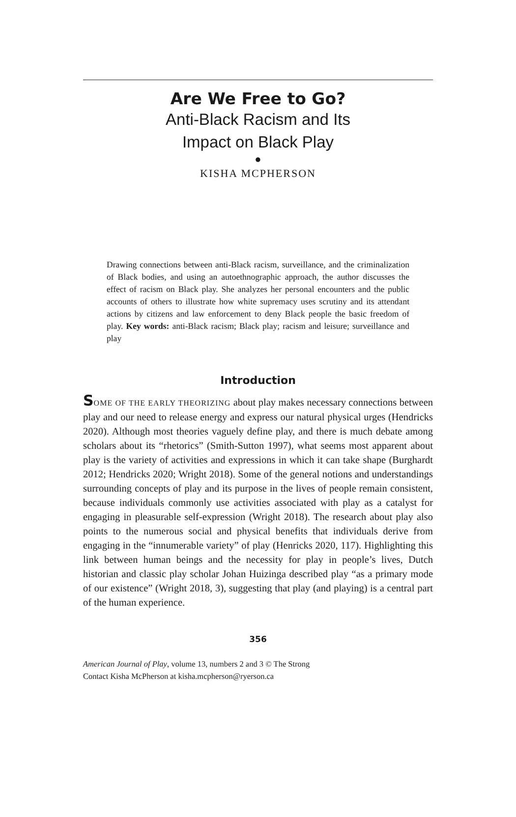Are We Free to Go?
Anti-Black Racism and Its
Impact on Black Play
●
KISHA MCPHERSON
Drawing connections between anti-Black racism, surveillance, and the criminalization of Black bodies, and using an autoethnographic approach, the author discusses the effect of racism on Black play. She analyzes her personal encounters and the public accounts of others to illustrate how white supremacy uses scrutiny and its attendant actions by citizens and law enforcement to deny Black people the basic freedom of play. Key words: anti-Black racism; Black play; racism and leisure; surveillance and play
Introduction
SOME OF THE EARLY THEORIZING about play makes necessary connections between play and our need to release energy and express our natural physical urges (Hendricks 2020). Although most theories vaguely define play, and there is much debate among scholars about its “rhetorics” (Smith-Sutton 1997), what seems most apparent about play is the variety of activities and expressions in which it can take shape (Burghardt 2012; Hendricks 2020; Wright 2018). Some of the general notions and understandings surrounding concepts of play and its purpose in the lives of people remain consistent, because individuals commonly use activities associated with play as a catalyst for engaging in pleasurable self-expression (Wright 2018). The research about play also points to the numerous social and physical benefits that individuals derive from engaging in the “innumerable variety” of play (Henricks 2020, 117). Highlighting this link between human beings and the necessity for play in people’s lives, Dutch historian and classic play scholar Johan Huizinga described play “as a primary mode of our existence” (Wright 2018, 3), suggesting that play (and playing) is a central part of the human experience.
356
American Journal of Play, volume 13, numbers 2 and 3 © The Strong
Contact Kisha McPherson at kisha.mcpherson@ryerson.ca